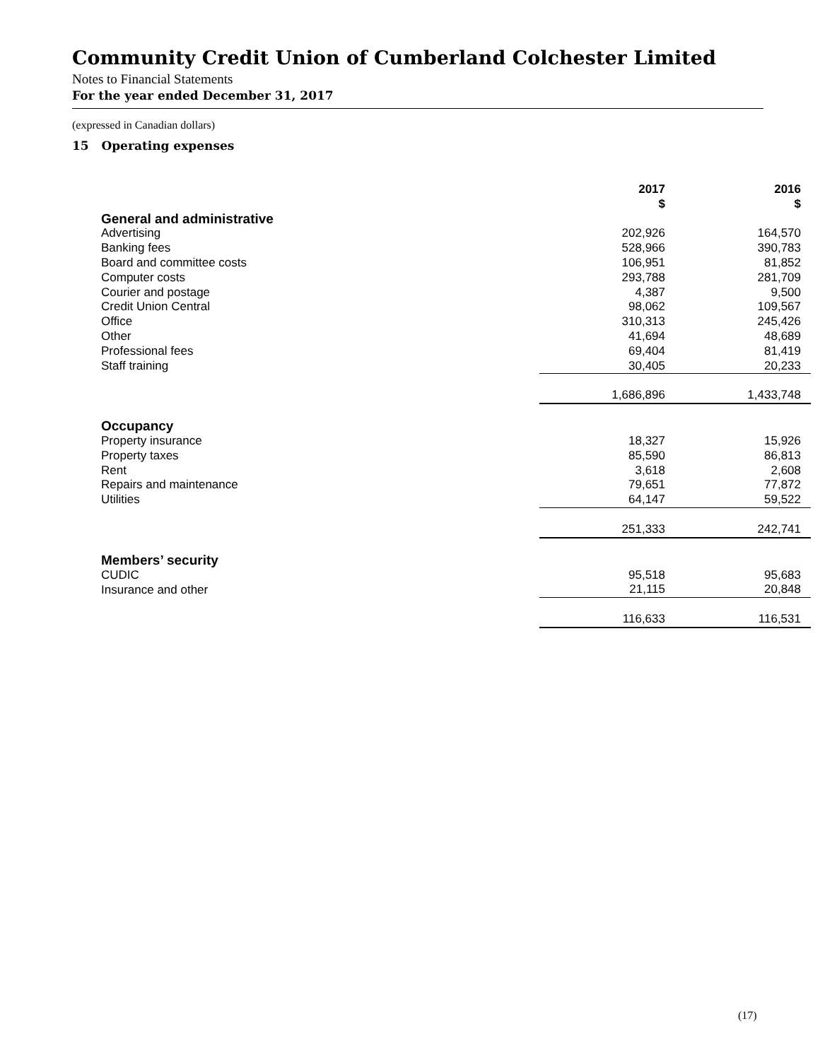Community Credit Union of Cumberland Colchester Limited
Notes to Financial Statements
For the year ended December 31, 2017
(expressed in Canadian dollars)
15 Operating expenses
| | 2017 $ | 2016 $ |
| General and administrative | | |
| Advertising | 202,926 | 164,570 |
| Banking fees | 528,966 | 390,783 |
| Board and committee costs | 106,951 | 81,852 |
| Computer costs | 293,788 | 281,709 |
| Courier and postage | 4,387 | 9,500 |
| Credit Union Central | 98,062 | 109,567 |
| Office | 310,313 | 245,426 |
| Other | 41,694 | 48,689 |
| Professional fees | 69,404 | 81,419 |
| Staff training | 30,405 | 20,233 |
| | 1,686,896 | 1,433,748 |
| Occupancy | | |
| Property insurance | 18,327 | 15,926 |
| Property taxes | 85,590 | 86,813 |
| Rent | 3,618 | 2,608 |
| Repairs and maintenance | 79,651 | 77,872 |
| Utilities | 64,147 | 59,522 |
| | 251,333 | 242,741 |
| Members’ security | | |
| CUDIC | 95,518 | 95,683 |
| Insurance and other | 21,115 | 20,848 |
| | 116,633 | 116,531 |
(17)